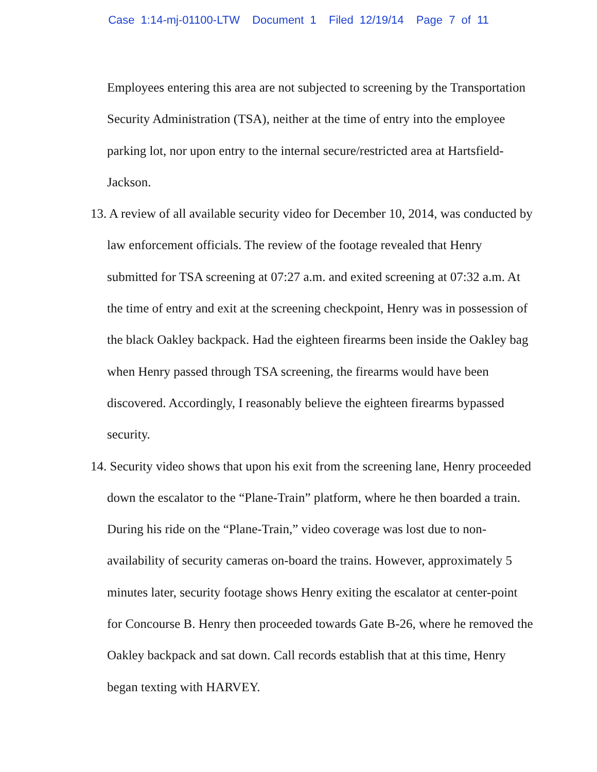Case 1:14-mj-01100-LTW Document 1 Filed 12/19/14 Page 7 of 11
Employees entering this area are not subjected to screening by the Transportation Security Administration (TSA), neither at the time of entry into the employee parking lot, nor upon entry to the internal secure/restricted area at Hartsfield-Jackson.
13. A review of all available security video for December 10, 2014, was conducted by law enforcement officials. The review of the footage revealed that Henry submitted for TSA screening at 07:27 a.m. and exited screening at 07:32 a.m. At the time of entry and exit at the screening checkpoint, Henry was in possession of the black Oakley backpack. Had the eighteen firearms been inside the Oakley bag when Henry passed through TSA screening, the firearms would have been discovered. Accordingly, I reasonably believe the eighteen firearms bypassed security.
14. Security video shows that upon his exit from the screening lane, Henry proceeded down the escalator to the “Plane-Train” platform, where he then boarded a train. During his ride on the “Plane-Train,” video coverage was lost due to non-availability of security cameras on-board the trains. However, approximately 5 minutes later, security footage shows Henry exiting the escalator at center-point for Concourse B. Henry then proceeded towards Gate B-26, where he removed the Oakley backpack and sat down. Call records establish that at this time, Henry began texting with HARVEY.